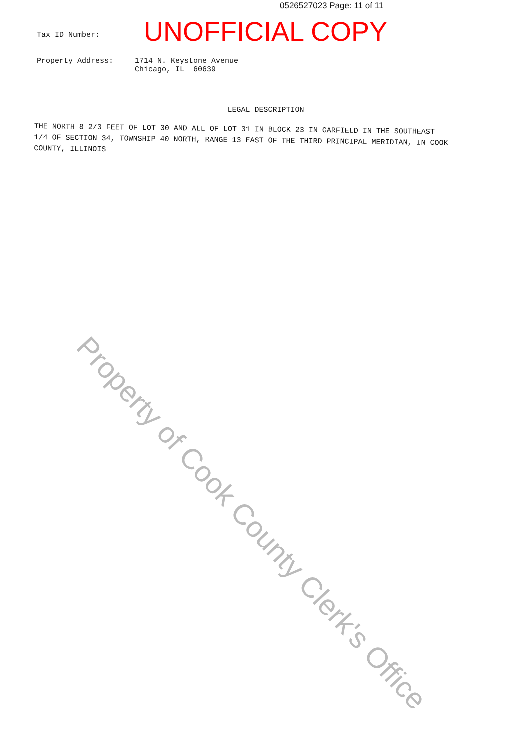0526527023 Page: 11 of 11
Tax ID Number:
UNOFFICIAL COPY
Property Address: 1714 N. Keystone Avenue
Chicago, IL 60639
LEGAL DESCRIPTION
THE NORTH 8 2/3 FEET OF LOT 30 AND ALL OF LOT 31 IN BLOCK 23 IN GARFIELD IN THE SOUTHEAST 1/4 OF SECTION 34, TOWNSHIP 40 NORTH, RANGE 13 EAST OF THE THIRD PRINCIPAL MERIDIAN, IN COOK COUNTY, ILLINOIS
Property of Cook County Clerk's Office